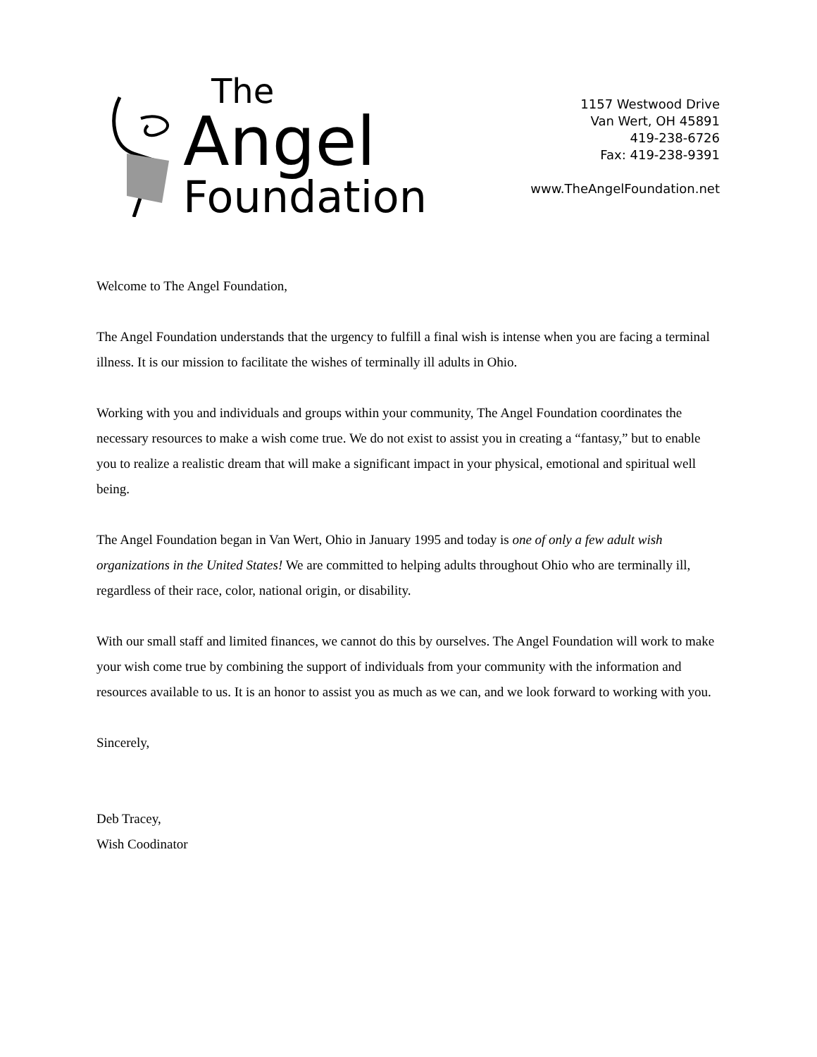The
Angel
Foundation
1157 Westwood Drive
Van Wert, OH 45891
419-238-6726
Fax: 419-238-9391
www.TheAngelFoundation.net
Welcome to The Angel Foundation,
The Angel Foundation understands that the urgency to fulfill a final wish is intense when you are facing a terminal illness. It is our mission to facilitate the wishes of terminally ill adults in Ohio.
Working with you and individuals and groups within your community, The Angel Foundation coordinates the necessary resources to make a wish come true. We do not exist to assist you in creating a “fantasy,” but to enable you to realize a realistic dream that will make a significant impact in your physical, emotional and spiritual well being.
The Angel Foundation began in Van Wert, Ohio in January 1995 and today is one of only a few adult wish organizations in the United States! We are committed to helping adults throughout Ohio who are terminally ill, regardless of their race, color, national origin, or disability.
With our small staff and limited finances, we cannot do this by ourselves. The Angel Foundation will work to make your wish come true by combining the support of individuals from your community with the information and resources available to us. It is an honor to assist you as much as we can, and we look forward to working with you.
Sincerely,
Deb Tracey,
Wish Coodinator